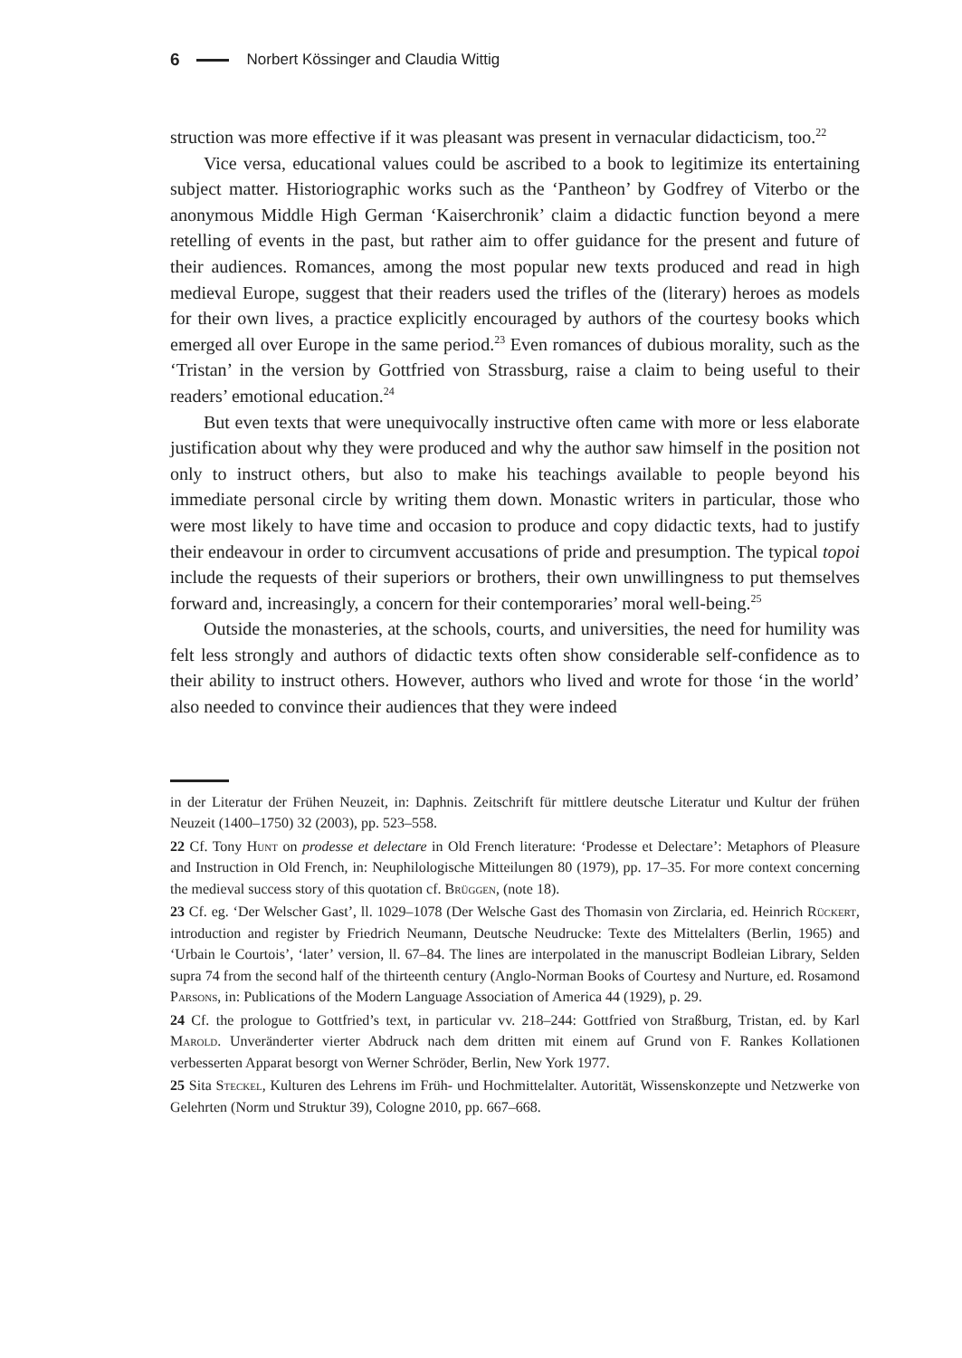6 Norbert Kössinger and Claudia Wittig
struction was more effective if it was pleasant was present in vernacular didacticism, too.<sup>22</sup>
Vice versa, educational values could be ascribed to a book to legitimize its entertaining subject matter. Historiographic works such as the ‘Pantheon’ by Godfrey of Viterbo or the anonymous Middle High German ‘Kaiserchronik’ claim a didactic function beyond a mere retelling of events in the past, but rather aim to offer guidance for the present and future of their audiences. Romances, among the most popular new texts produced and read in high medieval Europe, suggest that their readers used the trifles of the (literary) heroes as models for their own lives, a practice explicitly encouraged by authors of the courtesy books which emerged all over Europe in the same period.<sup>23</sup> Even romances of dubious morality, such as the ‘Tristan’ in the version by Gottfried von Strassburg, raise a claim to being useful to their readers’ emotional education.<sup>24</sup>
But even texts that were unequivocally instructive often came with more or less elaborate justification about why they were produced and why the author saw himself in the position not only to instruct others, but also to make his teachings available to people beyond his immediate personal circle by writing them down. Monastic writers in particular, those who were most likely to have time and occasion to produce and copy didactic texts, had to justify their endeavour in order to circumvent accusations of pride and presumption. The typical topoi include the requests of their superiors or brothers, their own unwillingness to put themselves forward and, increasingly, a concern for their contemporaries’ moral well-being.<sup>25</sup>
Outside the monasteries, at the schools, courts, and universities, the need for humility was felt less strongly and authors of didactic texts often show considerable self-confidence as to their ability to instruct others. However, authors who lived and wrote for those ‘in the world’ also needed to convince their audiences that they were indeed
in der Literatur der Frühen Neuzeit, in: Daphnis. Zeitschrift für mittlere deutsche Literatur und Kultur der frühen Neuzeit (1400–1750) 32 (2003), pp. 523–558.
22 Cf. Tony Hunt on prodesse et delectare in Old French literature: ‘Prodesse et Delectare’: Metaphors of Pleasure and Instruction in Old French, in: Neuphilologische Mitteilungen 80 (1979), pp. 17–35. For more context concerning the medieval success story of this quotation cf. Brüggen, (note 18).
23 Cf. eg. ‘Der Welscher Gast’, ll. 1029–1078 (Der Welsche Gast des Thomasin von Zirclaria, ed. Heinrich Rückert, introduction and register by Friedrich Neumann, Deutsche Neudrucke: Texte des Mittelalters (Berlin, 1965) and ‘Urbain le Courtois’, ‘later’ version, ll. 67–84. The lines are interpolated in the manuscript Bodleian Library, Selden supra 74 from the second half of the thirteenth century (Anglo-Norman Books of Courtesy and Nurture, ed. Rosamond Parsons, in: Publications of the Modern Language Association of America 44 (1929), p. 29.
24 Cf. the prologue to Gottfried’s text, in particular vv. 218–244: Gottfried von Straßburg, Tristan, ed. by Karl Marold. Unveränderter vierter Abdruck nach dem dritten mit einem auf Grund von F. Rankes Kollationen verbesserten Apparat besorgt von Werner Schröder, Berlin, New York 1977.
25 Sita Steckel, Kulturen des Lehrens im Früh- und Hochmittelalter. Autorität, Wissenskonzepte und Netzwerke von Gelehrten (Norm und Struktur 39), Cologne 2010, pp. 667–668.